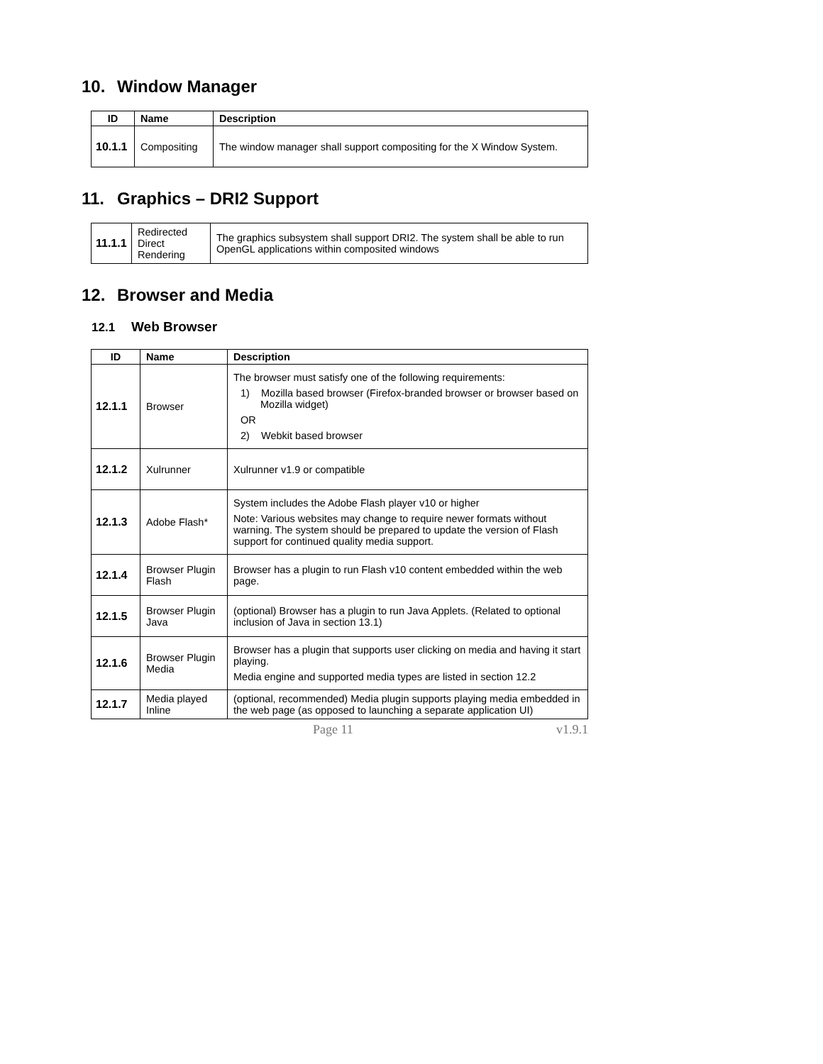10. Window Manager
| ID | Name | Description |
| --- | --- | --- |
| 10.1.1 | Compositing | The window manager shall support compositing for the X Window System. |
11. Graphics – DRI2 Support
| 11.1.1 | Redirected Direct Rendering | The graphics subsystem shall support DRI2. The system shall be able to run OpenGL applications within composited windows |
12. Browser and Media
12.1 Web Browser
| ID | Name | Description |
| --- | --- | --- |
| 12.1.1 | Browser | The browser must satisfy one of the following requirements: 1) Mozilla based browser (Firefox-branded browser or browser based on Mozilla widget) OR 2) Webkit based browser |
| 12.1.2 | Xulrunner | Xulrunner v1.9 or compatible |
| 12.1.3 | Adobe Flash* | System includes the Adobe Flash player v10 or higher Note: Various websites may change to require newer formats without warning. The system should be prepared to update the version of Flash support for continued quality media support. |
| 12.1.4 | Browser Plugin Flash | Browser has a plugin to run Flash v10 content embedded within the web page. |
| 12.1.5 | Browser Plugin Java | (optional) Browser has a plugin to run Java Applets. (Related to optional inclusion of Java in section 13.1) |
| 12.1.6 | Browser Plugin Media | Browser has a plugin that supports user clicking on media and having it start playing. Media engine and supported media types are listed in section 12.2 |
| 12.1.7 | Media played Inline | (optional, recommended) Media plugin supports playing media embedded in the web page (as opposed to launching a separate application UI) |
Page 11 v1.9.1